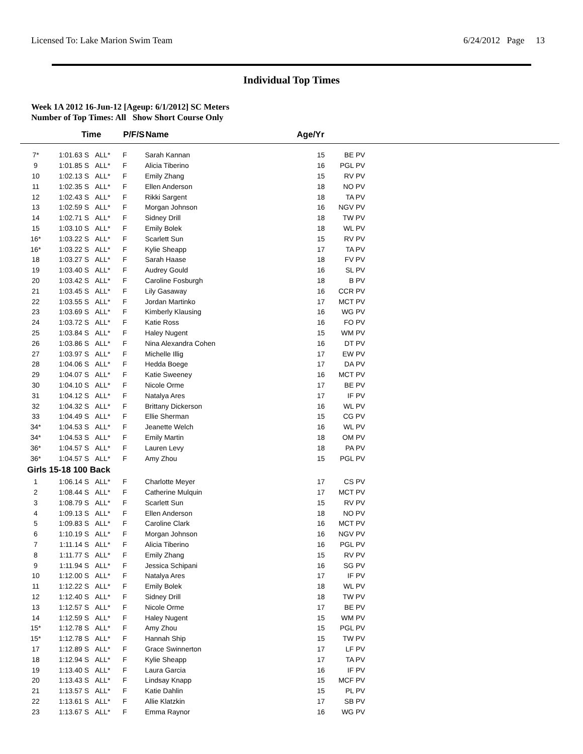Licensed To: Lake Marion Swim Team 6/24/2012 Page 13
Individual Top Times
Week 1A 2012 16-Jun-12 [Ageup: 6/1/2012] SC Meters
Number of Top Times: All Show Short Course Only
| | Time | | P/F/S | Name | Age/Yr | | |
| --- | --- | --- | --- | --- | --- | --- | --- |
| 7* | 1:01.63 S | ALL* | F | Sarah Kannan | 15 | BE PV | |
| 9 | 1:01.85 S | ALL* | F | Alicia Tiberino | 16 | PGL PV | |
| 10 | 1:02.13 S | ALL* | F | Emily Zhang | 15 | RV PV | |
| 11 | 1:02.35 S | ALL* | F | Ellen Anderson | 18 | NO PV | |
| 12 | 1:02.43 S | ALL* | F | Rikki Sargent | 18 | TA PV | |
| 13 | 1:02.59 S | ALL* | F | Morgan Johnson | 16 | NGV PV | |
| 14 | 1:02.71 S | ALL* | F | Sidney Drill | 18 | TW PV | |
| 15 | 1:03.10 S | ALL* | F | Emily Bolek | 18 | WL PV | |
| 16* | 1:03.22 S | ALL* | F | Scarlett Sun | 15 | RV PV | |
| 16* | 1:03.22 S | ALL* | F | Kylie Sheapp | 17 | TA PV | |
| 18 | 1:03.27 S | ALL* | F | Sarah Haase | 18 | FV PV | |
| 19 | 1:03.40 S | ALL* | F | Audrey Gould | 16 | SL PV | |
| 20 | 1:03.42 S | ALL* | F | Caroline Fosburgh | 18 | B PV | |
| 21 | 1:03.45 S | ALL* | F | Lily Gasaway | 16 | CCR PV | |
| 22 | 1:03.55 S | ALL* | F | Jordan Martinko | 17 | MCT PV | |
| 23 | 1:03.69 S | ALL* | F | Kimberly Klausing | 16 | WG PV | |
| 24 | 1:03.72 S | ALL* | F | Katie Ross | 16 | FO PV | |
| 25 | 1:03.84 S | ALL* | F | Haley Nugent | 15 | WM PV | |
| 26 | 1:03.86 S | ALL* | F | Nina Alexandra Cohen | 16 | DT PV | |
| 27 | 1:03.97 S | ALL* | F | Michelle Illig | 17 | EW PV | |
| 28 | 1:04.06 S | ALL* | F | Hedda Boege | 17 | DA PV | |
| 29 | 1:04.07 S | ALL* | F | Katie Sweeney | 16 | MCT PV | |
| 30 | 1:04.10 S | ALL* | F | Nicole Orme | 17 | BE PV | |
| 31 | 1:04.12 S | ALL* | F | Natalya Ares | 17 | IF PV | |
| 32 | 1:04.32 S | ALL* | F | Brittany Dickerson | 16 | WL PV | |
| 33 | 1:04.49 S | ALL* | F | Ellie Sherman | 15 | CG PV | |
| 34* | 1:04.53 S | ALL* | F | Jeanette Welch | 16 | WL PV | |
| 34* | 1:04.53 S | ALL* | F | Emily Martin | 18 | OM PV | |
| 36* | 1:04.57 S | ALL* | F | Lauren Levy | 18 | PA PV | |
| 36* | 1:04.57 S | ALL* | F | Amy Zhou | 15 | PGL PV | |
| Girls 15-18 100 Back | | | | | | | |
| 1 | 1:06.14 S | ALL* | F | Charlotte Meyer | 17 | CS PV | |
| 2 | 1:08.44 S | ALL* | F | Catherine Mulquin | 17 | MCT PV | |
| 3 | 1:08.79 S | ALL* | F | Scarlett Sun | 15 | RV PV | |
| 4 | 1:09.13 S | ALL* | F | Ellen Anderson | 18 | NO PV | |
| 5 | 1:09.83 S | ALL* | F | Caroline Clark | 16 | MCT PV | |
| 6 | 1:10.19 S | ALL* | F | Morgan Johnson | 16 | NGV PV | |
| 7 | 1:11.14 S | ALL* | F | Alicia Tiberino | 16 | PGL PV | |
| 8 | 1:11.77 S | ALL* | F | Emily Zhang | 15 | RV PV | |
| 9 | 1:11.94 S | ALL* | F | Jessica Schipani | 16 | SG PV | |
| 10 | 1:12.00 S | ALL* | F | Natalya Ares | 17 | IF PV | |
| 11 | 1:12.22 S | ALL* | F | Emily Bolek | 18 | WL PV | |
| 12 | 1:12.40 S | ALL* | F | Sidney Drill | 18 | TW PV | |
| 13 | 1:12.57 S | ALL* | F | Nicole Orme | 17 | BE PV | |
| 14 | 1:12.59 S | ALL* | F | Haley Nugent | 15 | WM PV | |
| 15* | 1:12.78 S | ALL* | F | Amy Zhou | 15 | PGL PV | |
| 15* | 1:12.78 S | ALL* | F | Hannah Ship | 15 | TW PV | |
| 17 | 1:12.89 S | ALL* | F | Grace Swinnerton | 17 | LF PV | |
| 18 | 1:12.94 S | ALL* | F | Kylie Sheapp | 17 | TA PV | |
| 19 | 1:13.40 S | ALL* | F | Laura Garcia | 16 | IF PV | |
| 20 | 1:13.43 S | ALL* | F | Lindsay Knapp | 15 | MCF PV | |
| 21 | 1:13.57 S | ALL* | F | Katie Dahlin | 15 | PL PV | |
| 22 | 1:13.61 S | ALL* | F | Allie Klatzkin | 17 | SB PV | |
| 23 | 1:13.67 S | ALL* | F | Emma Raynor | 16 | WG PV | |